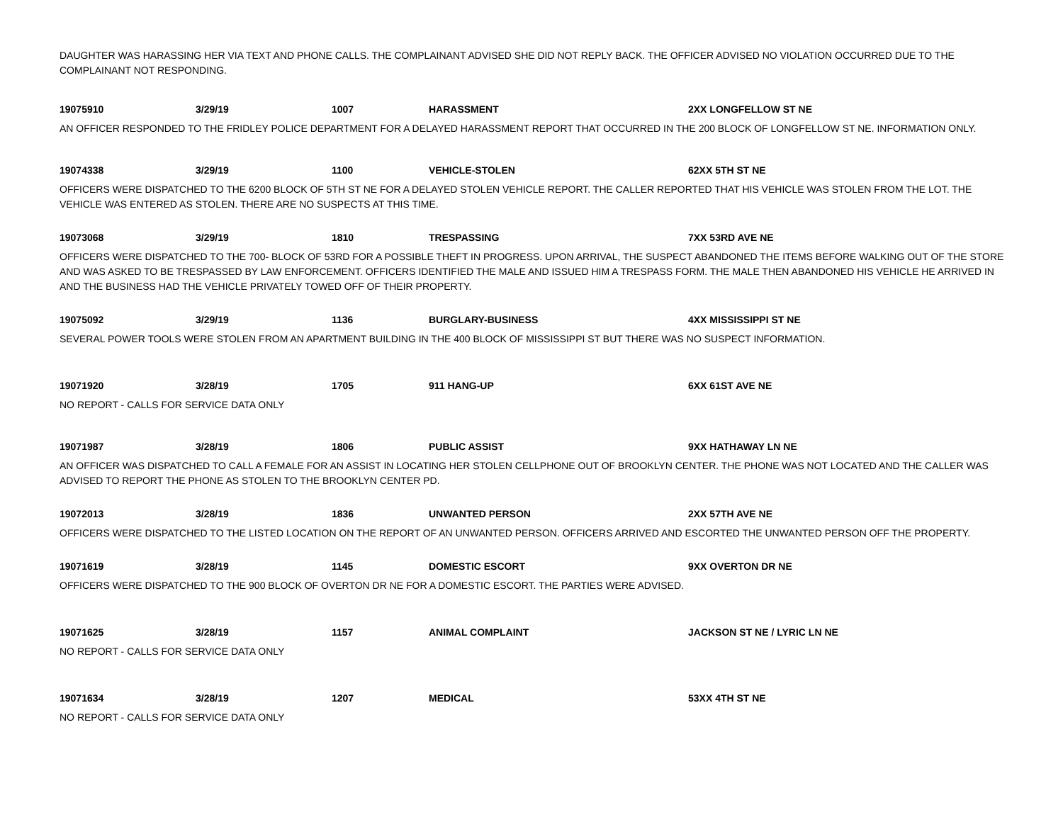DAUGHTER WAS HARASSING HER VIA TEXT AND PHONE CALLS. THE COMPLAINANT ADVISED SHE DID NOT REPLY BACK. THE OFFICER ADVISED NO VIOLATION OCCURRED DUE TO THE COMPLAINANT NOT RESPONDING.
| 19075910 | 3/29/19 | 1007 | HARASSMENT | 2XX LONGFELLOW ST NE |
AN OFFICER RESPONDED TO THE FRIDLEY POLICE DEPARTMENT FOR A DELAYED HARASSMENT REPORT THAT OCCURRED IN THE 200 BLOCK OF LONGFELLOW ST NE. INFORMATION ONLY.
| 19074338 | 3/29/19 | 1100 | VEHICLE-STOLEN | 62XX 5TH ST NE |
OFFICERS WERE DISPATCHED TO THE 6200 BLOCK OF 5TH ST NE FOR A DELAYED STOLEN VEHICLE REPORT. THE CALLER REPORTED THAT HIS VEHICLE WAS STOLEN FROM THE LOT. THE VEHICLE WAS ENTERED AS STOLEN. THERE ARE NO SUSPECTS AT THIS TIME.
| 19073068 | 3/29/19 | 1810 | TRESPASSING | 7XX 53RD AVE NE |
OFFICERS WERE DISPATCHED TO THE 700- BLOCK OF 53RD FOR A POSSIBLE THEFT IN PROGRESS. UPON ARRIVAL, THE SUSPECT ABANDONED THE ITEMS BEFORE WALKING OUT OF THE STORE AND WAS ASKED TO BE TRESPASSED BY LAW ENFORCEMENT. OFFICERS IDENTIFIED THE MALE AND ISSUED HIM A TRESPASS FORM. THE MALE THEN ABANDONED HIS VEHICLE HE ARRIVED IN AND THE BUSINESS HAD THE VEHICLE PRIVATELY TOWED OFF OF THEIR PROPERTY.
| 19075092 | 3/29/19 | 1136 | BURGLARY-BUSINESS | 4XX MISSISSIPPI ST NE |
SEVERAL POWER TOOLS WERE STOLEN FROM AN APARTMENT BUILDING IN THE 400 BLOCK OF MISSISSIPPI ST BUT THERE WAS NO SUSPECT INFORMATION.
| 19071920 | 3/28/19 | 1705 | 911 HANG-UP | 6XX 61ST AVE NE |
NO REPORT - CALLS FOR SERVICE DATA ONLY
| 19071987 | 3/28/19 | 1806 | PUBLIC ASSIST | 9XX HATHAWAY LN NE |
AN OFFICER WAS DISPATCHED TO CALL A FEMALE FOR AN ASSIST IN LOCATING HER STOLEN CELLPHONE OUT OF BROOKLYN CENTER. THE PHONE WAS NOT LOCATED AND THE CALLER WAS ADVISED TO REPORT THE PHONE AS STOLEN TO THE BROOKLYN CENTER PD.
| 19072013 | 3/28/19 | 1836 | UNWANTED PERSON | 2XX 57TH AVE NE |
OFFICERS WERE DISPATCHED TO THE LISTED LOCATION ON THE REPORT OF AN UNWANTED PERSON. OFFICERS ARRIVED AND ESCORTED THE UNWANTED PERSON OFF THE PROPERTY.
| 19071619 | 3/28/19 | 1145 | DOMESTIC ESCORT | 9XX OVERTON DR NE |
OFFICERS WERE DISPATCHED TO THE 900 BLOCK OF OVERTON DR NE FOR A DOMESTIC ESCORT. THE PARTIES WERE ADVISED.
| 19071625 | 3/28/19 | 1157 | ANIMAL COMPLAINT | JACKSON ST NE / LYRIC LN NE |
NO REPORT - CALLS FOR SERVICE DATA ONLY
| 19071634 | 3/28/19 | 1207 | MEDICAL | 53XX 4TH ST NE |
NO REPORT - CALLS FOR SERVICE DATA ONLY